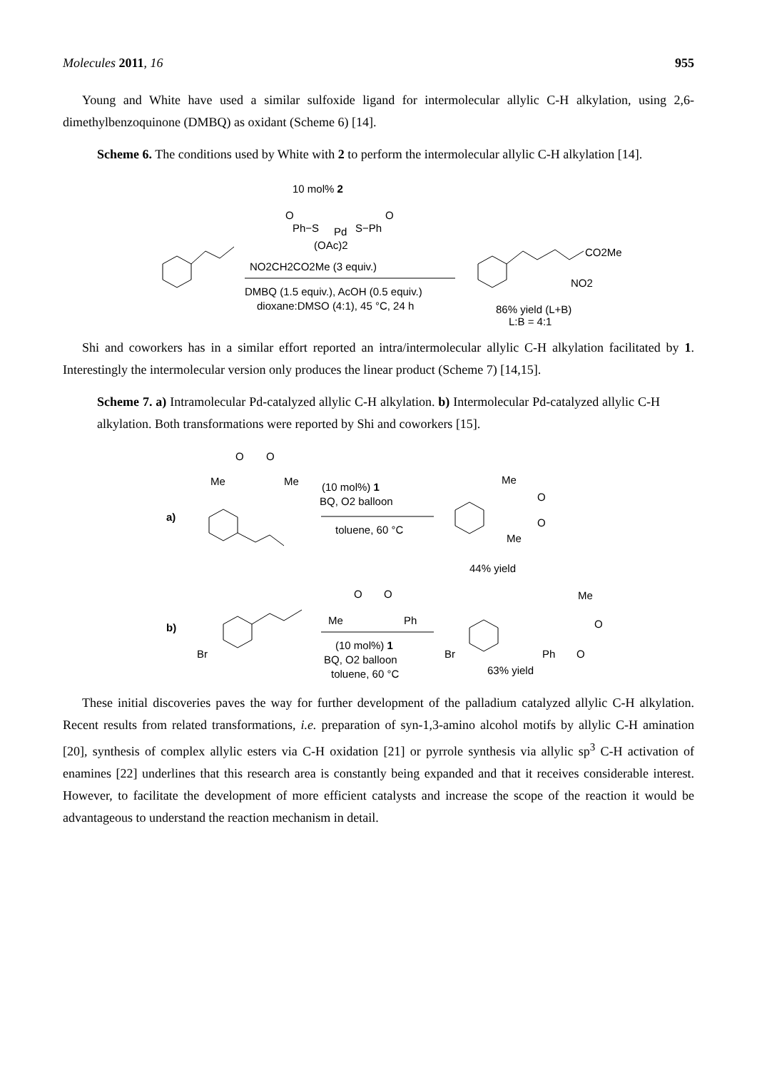Molecules 2011, 16 955
Young and White have used a similar sulfoxide ligand for intermolecular allylic C-H alkylation, using 2,6-dimethylbenzoquinone (DMBQ) as oxidant (Scheme 6) [14].
Scheme 6. The conditions used by White with 2 to perform the intermolecular allylic C-H alkylation [14].
10 mol% 2
O
O
Ph−S
Pd
S−Ph
(OAc)2
NO2CH2CO2Me (3 equiv.)
DMBQ (1.5 equiv.), AcOH (0.5 equiv.)
dioxane:DMSO (4:1), 45 °C, 24 h
CO2Me
NO2
86% yield (L+B)
L:B = 4:1
Shi and coworkers has in a similar effort reported an intra/intermolecular allylic C-H alkylation facilitated by 1. Interestingly the intermolecular version only produces the linear product (Scheme 7) [14,15].
Scheme 7. a) Intramolecular Pd-catalyzed allylic C-H alkylation. b) Intermolecular Pd-catalyzed allylic C-H alkylation. Both transformations were reported by Shi and coworkers [15].
a)
O
O
Me
Me
(10 mol%) 1
BQ, O2 balloon
toluene, 60 °C
Me
O
O
Me
44% yield
b)
Br
O
O
Me
Ph
(10 mol%) 1
BQ, O2 balloon
toluene, 60 °C
Br
Me
O
Ph
O
63% yield
These initial discoveries paves the way for further development of the palladium catalyzed allylic C-H alkylation. Recent results from related transformations, i.e. preparation of syn-1,3-amino alcohol motifs by allylic C-H amination [20], synthesis of complex allylic esters via C-H oxidation [21] or pyrrole synthesis via allylic sp<sup>3</sup> C-H activation of enamines [22] underlines that this research area is constantly being expanded and that it receives considerable interest. However, to facilitate the development of more efficient catalysts and increase the scope of the reaction it would be advantageous to understand the reaction mechanism in detail.